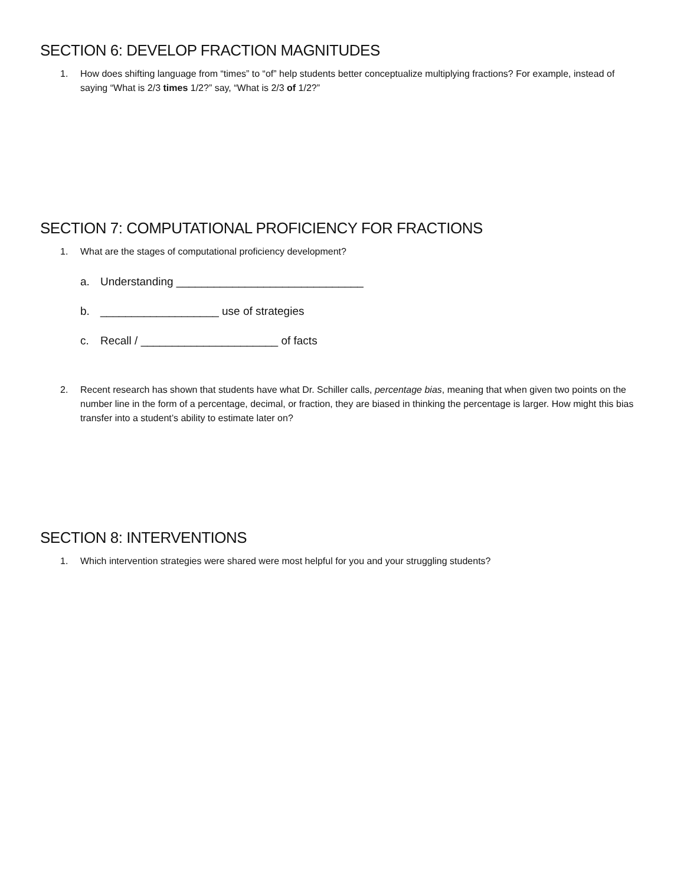SECTION 6: DEVELOP FRACTION MAGNITUDES
1. How does shifting language from “times” to “of” help students better conceptualize multiplying fractions? For example, instead of saying “What is 2/3 times 1/2?” say, “What is 2/3 of 1/2?”
SECTION 7: COMPUTATIONAL PROFICIENCY FOR FRACTIONS
1. What are the stages of computational proficiency development?
a. Understanding ______________________________
b. ___________________ use of strategies
c. Recall / ______________________ of facts
2. Recent research has shown that students have what Dr. Schiller calls, percentage bias, meaning that when given two points on the number line in the form of a percentage, decimal, or fraction, they are biased in thinking the percentage is larger. How might this bias transfer into a student’s ability to estimate later on?
SECTION 8: INTERVENTIONS
1. Which intervention strategies were shared were most helpful for you and your struggling students?